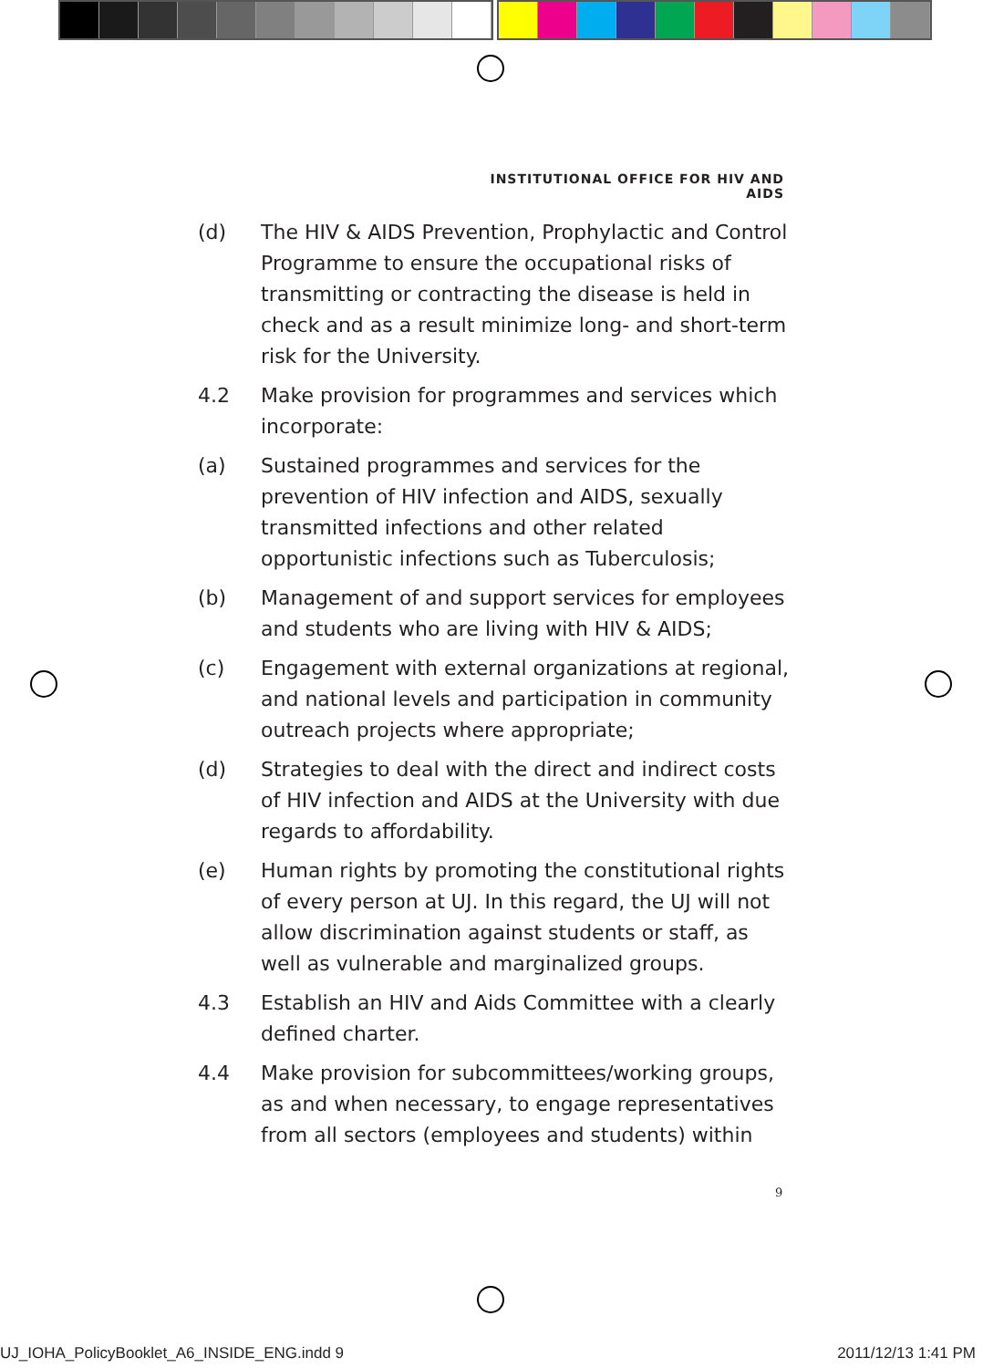INSTITUTIONAL OFFICE FOR HIV AND AIDS
(d) The HIV & AIDS Prevention, Prophylactic and Control Programme to ensure the occupational risks of transmitting or contracting the disease is held in check and as a result minimize long- and short-term risk for the University.
4.2 Make provision for programmes and services which incorporate:
(a) Sustained programmes and services for the prevention of HIV infection and AIDS, sexually transmitted infections and other related opportunistic infections such as Tuberculosis;
(b) Management of and support services for employees and students who are living with HIV & AIDS;
(c) Engagement with external organizations at regional, and national levels and participation in community outreach projects where appropriate;
(d) Strategies to deal with the direct and indirect costs of HIV infection and AIDS at the University with due regards to affordability.
(e) Human rights by promoting the constitutional rights of every person at UJ. In this regard, the UJ will not allow discrimination against students or staff, as well as vulnerable and marginalized groups.
4.3 Establish an HIV and Aids Committee with a clearly defined charter.
4.4 Make provision for subcommittees/working groups, as and when necessary, to engage representatives from all sectors (employees and students) within
9
UJ_IOHA_PolicyBooklet_A6_INSIDE_ENG.indd 9 2011/12/13 1:41 PM